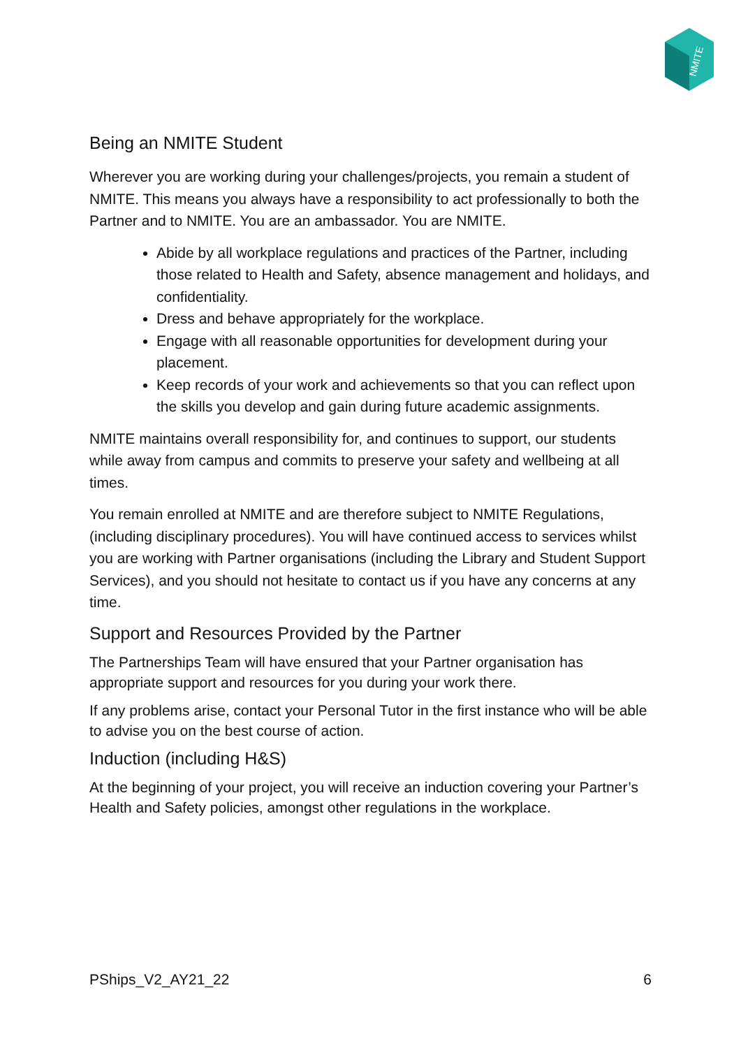NMITE
Being an NMITE Student
Wherever you are working during your challenges/projects, you remain a student of NMITE. This means you always have a responsibility to act professionally to both the Partner and to NMITE. You are an ambassador. You are NMITE.
Abide by all workplace regulations and practices of the Partner, including those related to Health and Safety, absence management and holidays, and confidentiality.
Dress and behave appropriately for the workplace.
Engage with all reasonable opportunities for development during your placement.
Keep records of your work and achievements so that you can reflect upon the skills you develop and gain during future academic assignments.
NMITE maintains overall responsibility for, and continues to support, our students while away from campus and commits to preserve your safety and wellbeing at all times.
You remain enrolled at NMITE and are therefore subject to NMITE Regulations, (including disciplinary procedures). You will have continued access to services whilst you are working with Partner organisations (including the Library and Student Support Services), and you should not hesitate to contact us if you have any concerns at any time.
Support and Resources Provided by the Partner
The Partnerships Team will have ensured that your Partner organisation has appropriate support and resources for you during your work there.
If any problems arise, contact your Personal Tutor in the first instance who will be able to advise you on the best course of action.
Induction (including H&S)
At the beginning of your project, you will receive an induction covering your Partner’s Health and Safety policies, amongst other regulations in the workplace.
PShips_V2_AY21_22 6